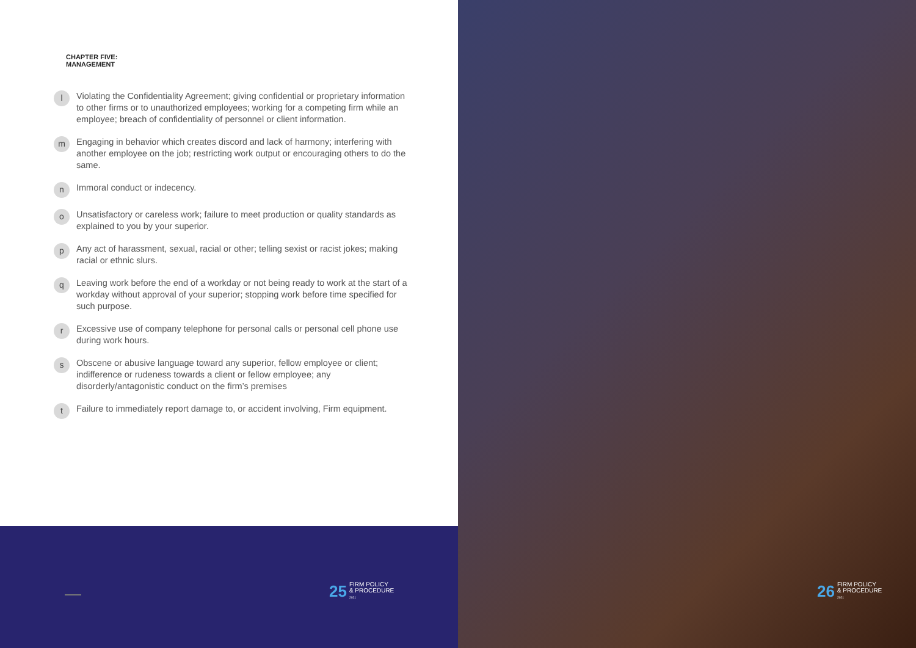CHAPTER FIVE:
MANAGEMENT
l
Violating the Confidentiality Agreement; giving confidential or proprietary information to other firms or to unauthorized employees; working for a competing firm while an employee; breach of confidentiality of personnel or client information.
m
Engaging in behavior which creates discord and lack of harmony; interfering with another employee on the job; restricting work output or encouraging others to do the same.
n
Immoral conduct or indecency.
o
Unsatisfactory or careless work; failure to meet production or quality standards as explained to you by your superior.
p
Any act of harassment, sexual, racial or other; telling sexist or racist jokes; making racial or ethnic slurs.
q
Leaving work before the end of a workday or not being ready to work at the start of a workday without approval of your superior; stopping work before time specified for such purpose.
r
Excessive use of company telephone for personal calls or personal cell phone use during work hours.
s
Obscene or abusive language toward any superior, fellow employee or client; indifference or rudeness towards a client or fellow employee; any disorderly/antagonistic conduct on the firm’s premises
t
Failure to immediately report damage to, or accident involving, Firm equipment.
25 FIRM POLICY
& PROCEDURE
2021
26 FIRM POLICY
& PROCEDURE
2021